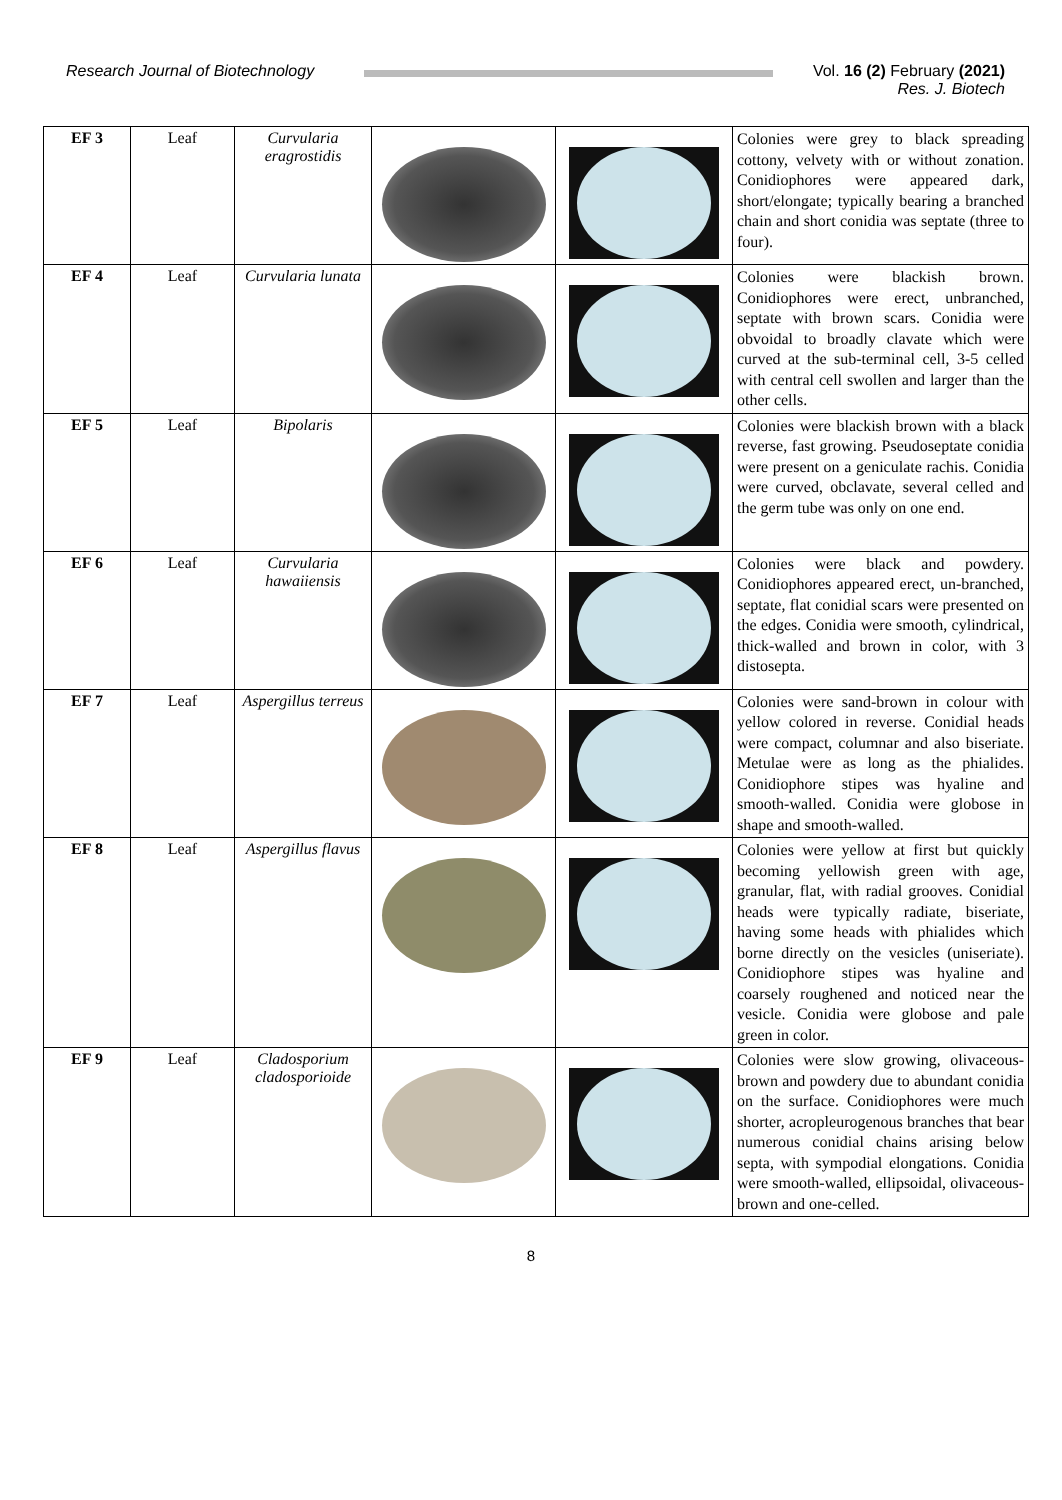Research Journal of Biotechnology
Vol. 16 (2) February (2021)
Res. J. Biotech
| EF 3 | Leaf | Curvularia eragrostidis | | | Colonies were grey to black spreading cottony, velvety with or without zonation. Conidiophores were appeared dark, short/elongate; typically bearing a branched chain and short conidia was septate (three to four). |
| EF 4 | Leaf | Curvularia lunata | | | Colonies were blackish brown. Conidiophores were erect, unbranched, septate with brown scars. Conidia were obvoidal to broadly clavate which were curved at the sub-terminal cell, 3-5 celled with central cell swollen and larger than the other cells. |
| EF 5 | Leaf | Bipolaris | | | Colonies were blackish brown with a black reverse, fast growing. Pseudoseptate conidia were present on a geniculate rachis. Conidia were curved, obclavate, several celled and the germ tube was only on one end. |
| EF 6 | Leaf | Curvularia hawaiiensis | | | Colonies were black and powdery. Conidiophores appeared erect, un-branched, septate, flat conidial scars were presented on the edges. Conidia were smooth, cylindrical, thick-walled and brown in color, with 3 distosepta. |
| EF 7 | Leaf | Aspergillus terreus | | | Colonies were sand-brown in colour with yellow colored in reverse. Conidial heads were compact, columnar and also biseriate. Metulae were as long as the phialides. Conidiophore stipes was hyaline and smooth-walled. Conidia were globose in shape and smooth-walled. |
| EF 8 | Leaf | Aspergillus flavus | | | Colonies were yellow at first but quickly becoming yellowish green with age, granular, flat, with radial grooves. Conidial heads were typically radiate, biseriate, having some heads with phialides which borne directly on the vesicles (uniseriate). Conidiophore stipes was hyaline and coarsely roughened and noticed near the vesicle. Conidia were globose and pale green in color. |
| EF 9 | Leaf | Cladosporium cladosporioide | | | Colonies were slow growing, olivaceous-brown and powdery due to abundant conidia on the surface. Conidiophores were much shorter, acropleurogenous branches that bear numerous conidial chains arising below septa, with sympodial elongations. Conidia were smooth-walled, ellipsoidal, olivaceous-brown and one-celled. |
8